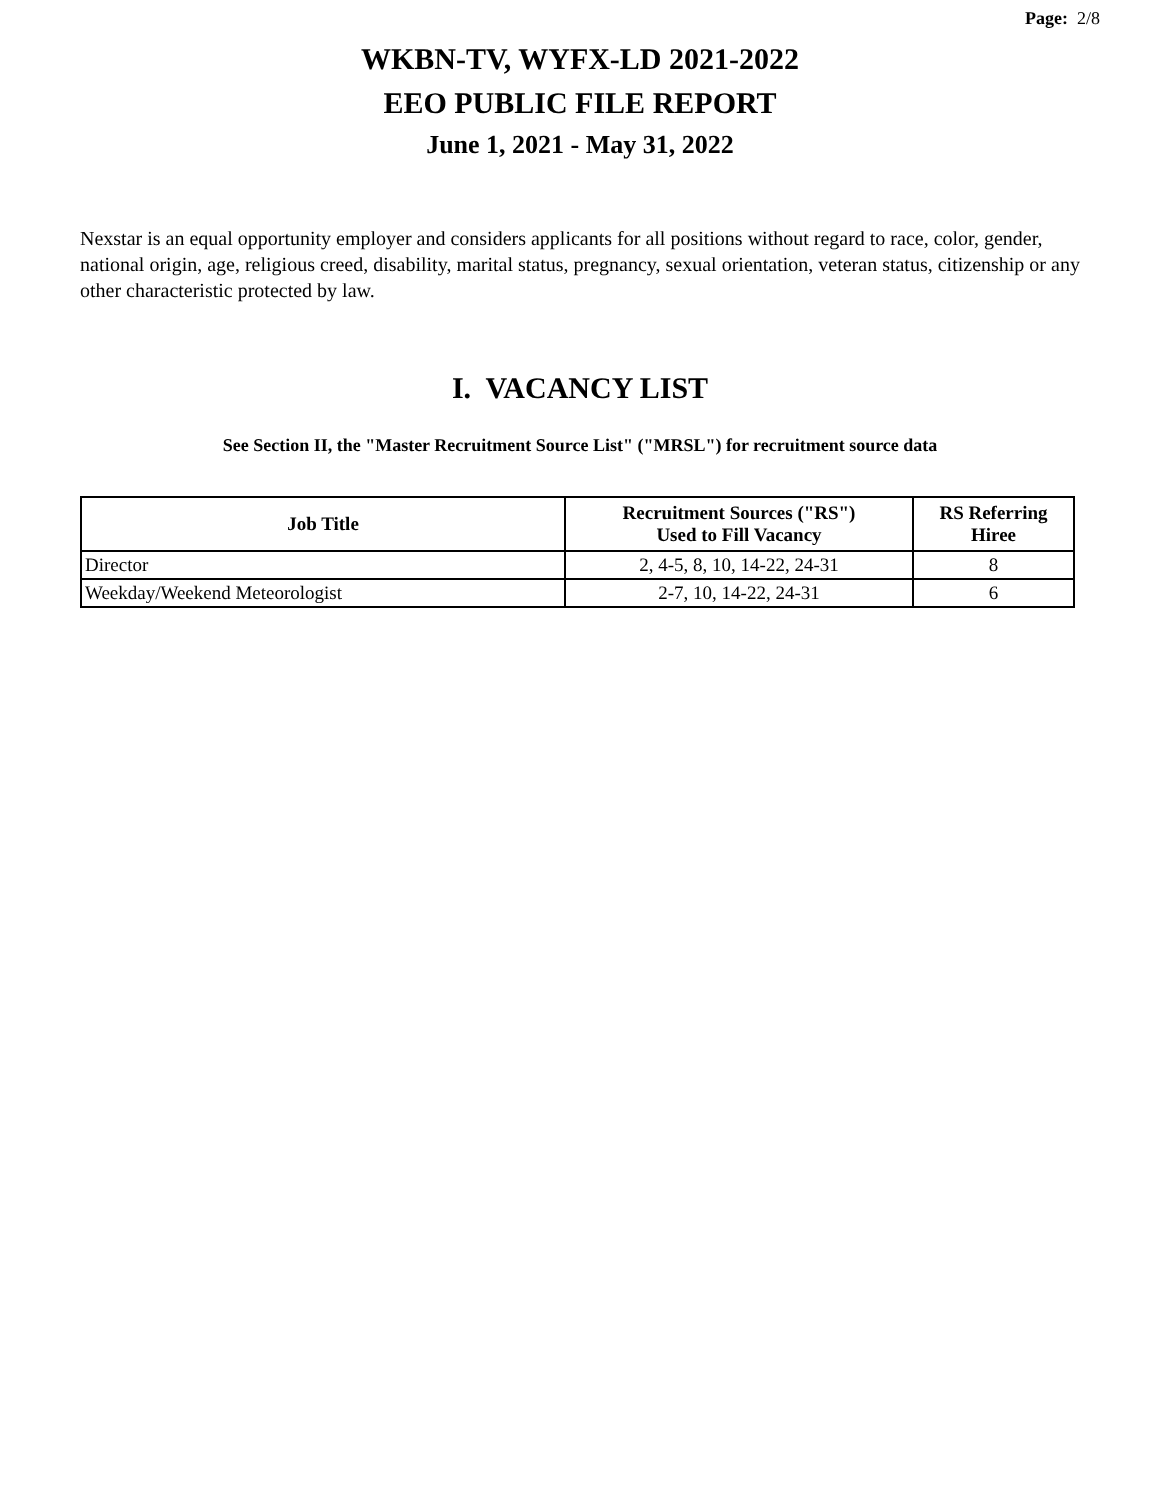Page: 2/8
WKBN-TV, WYFX-LD 2021-2022
EEO PUBLIC FILE REPORT
June 1, 2021 - May 31, 2022
Nexstar is an equal opportunity employer and considers applicants for all positions without regard to race, color, gender, national origin, age, religious creed, disability, marital status, pregnancy, sexual orientation, veteran status, citizenship or any other characteristic protected by law.
I. VACANCY LIST
See Section II, the "Master Recruitment Source List" ("MRSL") for recruitment source data
| Job Title | Recruitment Sources ("RS") Used to Fill Vacancy | RS Referring Hiree |
| --- | --- | --- |
| Director | 2, 4-5, 8, 10, 14-22, 24-31 | 8 |
| Weekday/Weekend Meteorologist | 2-7, 10, 14-22, 24-31 | 6 |